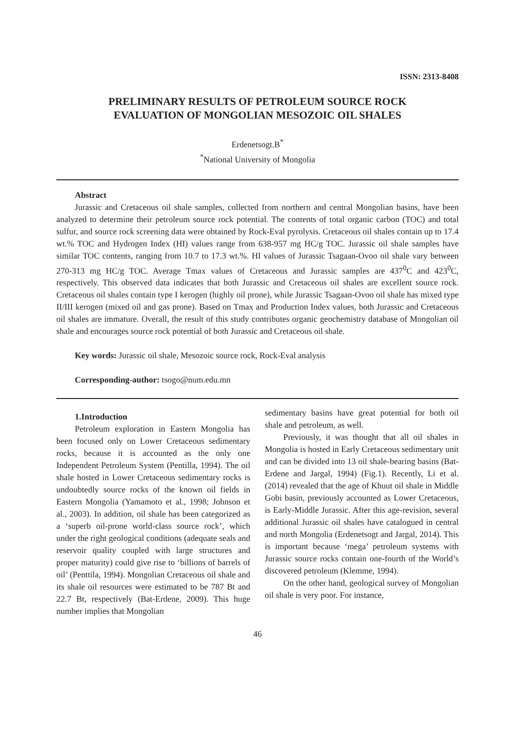ISSN: 2313-8408
PRELIMINARY RESULTS OF PETROLEUM SOURCE ROCK
EVALUATION OF MONGOLIAN MESOZOIC OIL SHALES
Erdenetsogt.B<sup>*</sup>
<sup>*</sup> National University of Mongolia
Abstract
Jurassic and Cretaceous oil shale samples, collected from northern and central Mongolian basins, have been analyzed to determine their petroleum source rock potential. The contents of total organic carbon (TOC) and total sulfur, and source rock screening data were obtained by Rock-Eval pyrolysis. Cretaceous oil shales contain up to 17.4 wt.% TOC and Hydrogen Index (HI) values range from 638-957 mg HC/g TOC. Jurassic oil shale samples have similar TOC contents, ranging from 10.7 to 17.3 wt.%. HI values of Jurassic Tsagaan-Ovoo oil shale vary between 270-313 mg HC/g TOC. Average Tmax values of Cretaceous and Jurassic samples are 437<sup>0</sup>C and 423<sup>0</sup>C, respectively. This observed data indicates that both Jurassic and Cretaceous oil shales are excellent source rock. Cretaceous oil shales contain type I kerogen (highly oil prone), while Jurassic Tsagaan-Ovoo oil shale has mixed type II/III kerogen (mixed oil and gas prone). Based on Tmax and Production Index values, both Jurassic and Cretaceous oil shales are immature. Overall, the result of this study contributes organic geochemistry database of Mongolian oil shale and encourages source rock potential of both Jurassic and Cretaceous oil shale.
Key words: Jurassic oil shale, Mesozoic source rock, Rock-Eval analysis
Corresponding-author: tsogo@num.edu.mn
1.Introduction
Petroleum exploration in Eastern Mongolia has been focused only on Lower Cretaceous sedimentary rocks, because it is accounted as the only one Independent Petroleum System (Pentilla, 1994). The oil shale hosted in Lower Cretaceous sedimentary rocks is undoubtedly source rocks of the known oil fields in Eastern Mongolia (Yamamoto et al., 1998; Johnson et al., 2003). In addition, oil shale has been categorized as a ‘superb oil-prone world-class source rock’, which under the right geological conditions (adequate seals and reservoir quality coupled with large structures and proper maturity) could give rise to ‘billions of barrels of oil’ (Penttila, 1994). Mongolian Cretaceous oil shale and its shale oil resources were estimated to be 787 Bt and 22.7 Bt, respectively (Bat-Erdene, 2009). This huge number implies that Mongolian
sedimentary basins have great potential for both oil shale and petroleum, as well.
Previously, it was thought that all oil shales in Mongolia is hosted in Early Cretaceous sedimentary unit and can be divided into 13 oil shale-bearing basins (Bat-Erdene and Jargal, 1994) (Fig.1). Recently, Li et al. (2014) revealed that the age of Khuut oil shale in Middle Gobi basin, previously accounted as Lower Cretaceous, is Early-Middle Jurassic. After this age-revision, several additional Jurassic oil shales have catalogued in central and north Mongolia (Erdenetsogt and Jargal, 2014). This is important because ‘mega’ petroleum systems with Jurassic source rocks contain one-fourth of the World’s discovered petroleum (Klemme, 1994).
On the other hand, geological survey of Mongolian oil shale is very poor. For instance,
46